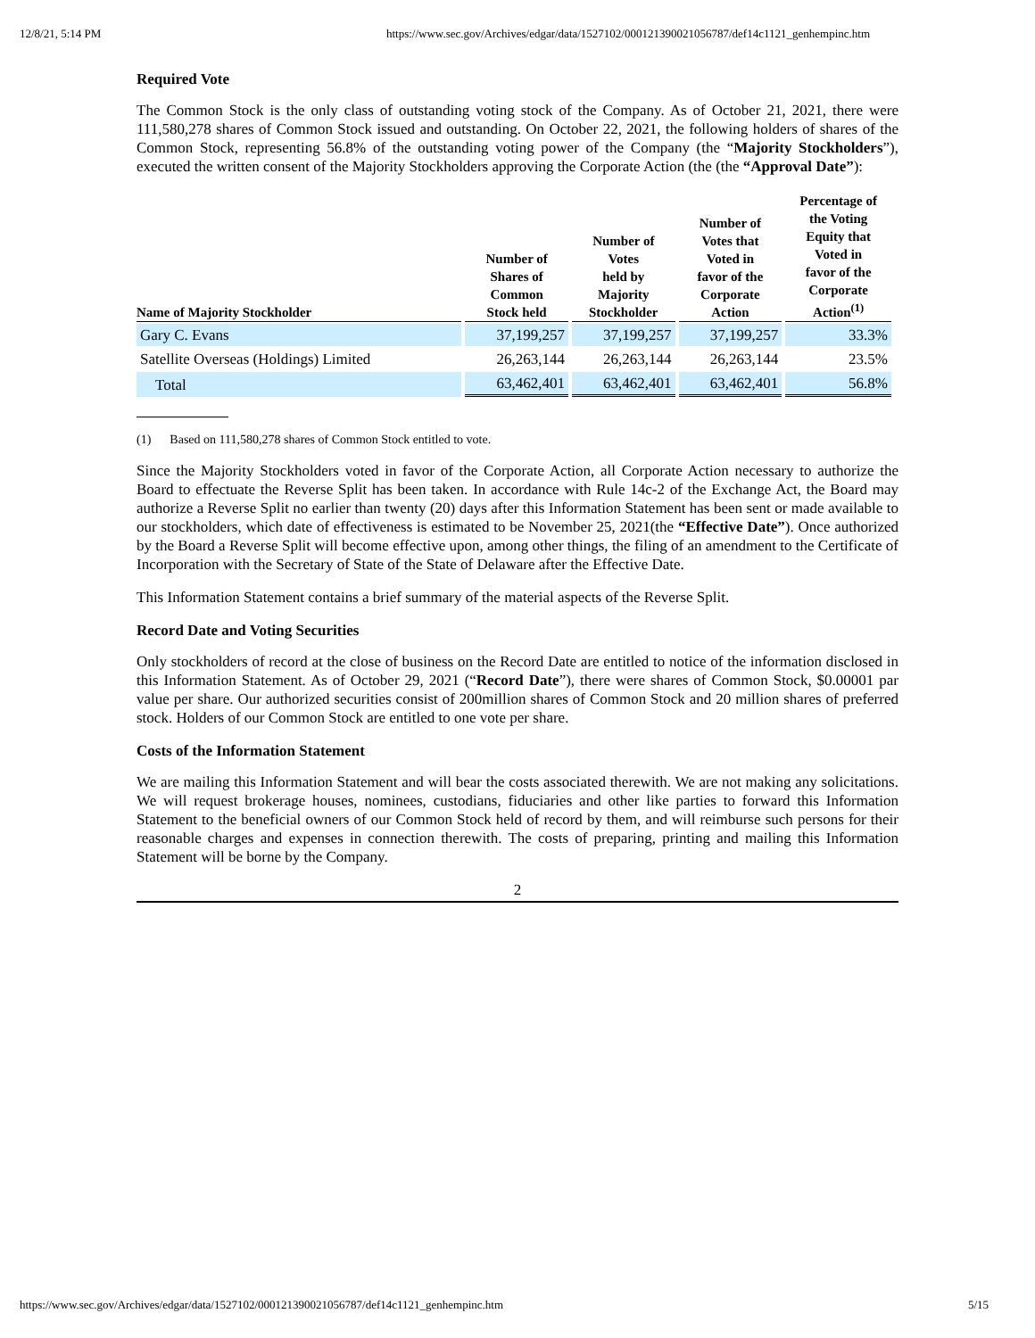12/8/21, 5:14 PM https://www.sec.gov/Archives/edgar/data/1527102/000121390021056787/def14c1121_genhempinc.htm
Required Vote
The Common Stock is the only class of outstanding voting stock of the Company. As of October 21, 2021, there were 111,580,278 shares of Common Stock issued and outstanding. On October 22, 2021, the following holders of shares of the Common Stock, representing 56.8% of the outstanding voting power of the Company (the “Majority Stockholders”), executed the written consent of the Majority Stockholders approving the Corporate Action (the (the “Approval Date”):
| Name of Majority Stockholder | Number of Shares of Common Stock held | Number of Votes held by Majority Stockholder | Number of Votes that Voted in favor of the Corporate Action | Percentage of the Voting Equity that Voted in favor of the Corporate Action<sup>(1)</sup> |
| --- | --- | --- | --- | --- |
| Gary C. Evans | 37,199,257 | 37,199,257 | 37,199,257 | 33.3% |
| Satellite Overseas (Holdings) Limited | 26,263,144 | 26,263,144 | 26,263,144 | 23.5% |
| Total | 63,462,401 | 63,462,401 | 63,462,401 | 56.8% |
(1) Based on 111,580,278 shares of Common Stock entitled to vote.
Since the Majority Stockholders voted in favor of the Corporate Action, all Corporate Action necessary to authorize the Board to effectuate the Reverse Split has been taken. In accordance with Rule 14c-2 of the Exchange Act, the Board may authorize a Reverse Split no earlier than twenty (20) days after this Information Statement has been sent or made available to our stockholders, which date of effectiveness is estimated to be November 25, 2021(the “Effective Date”). Once authorized by the Board a Reverse Split will become effective upon, among other things, the filing of an amendment to the Certificate of Incorporation with the Secretary of State of the State of Delaware after the Effective Date.
This Information Statement contains a brief summary of the material aspects of the Reverse Split.
Record Date and Voting Securities
Only stockholders of record at the close of business on the Record Date are entitled to notice of the information disclosed in this Information Statement. As of October 29, 2021 (“Record Date”), there were shares of Common Stock, $0.00001 par value per share. Our authorized securities consist of 200million shares of Common Stock and 20 million shares of preferred stock. Holders of our Common Stock are entitled to one vote per share.
Costs of the Information Statement
We are mailing this Information Statement and will bear the costs associated therewith. We are not making any solicitations. We will request brokerage houses, nominees, custodians, fiduciaries and other like parties to forward this Information Statement to the beneficial owners of our Common Stock held of record by them, and will reimburse such persons for their reasonable charges and expenses in connection therewith. The costs of preparing, printing and mailing this Information Statement will be borne by the Company.
2
https://www.sec.gov/Archives/edgar/data/1527102/000121390021056787/def14c1121_genhempinc.htm 5/15